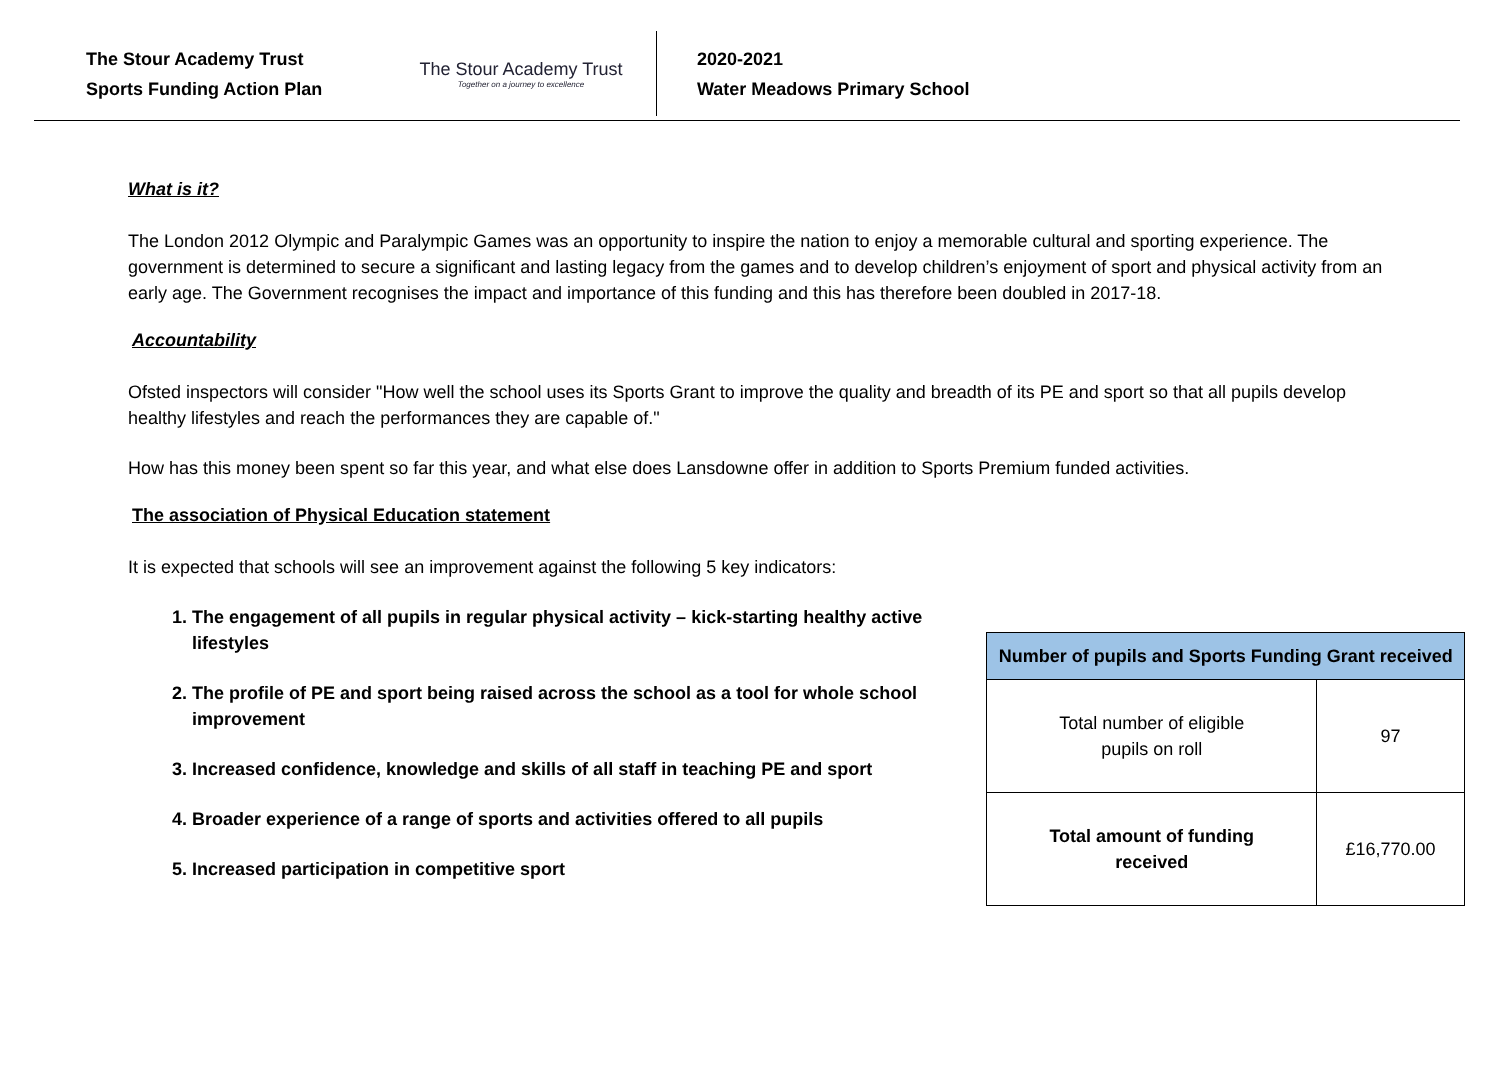The Stour Academy Trust
Sports Funding Action Plan
The Stour Academy Trust
Together on a journey to excellence
2020-2021
Water Meadows Primary School
What is it?
The London 2012 Olympic and Paralympic Games was an opportunity to inspire the nation to enjoy a memorable cultural and sporting experience. The government is determined to secure a significant and lasting legacy from the games and to develop children’s enjoyment of sport and physical activity from an early age. The Government recognises the impact and importance of this funding and this has therefore been doubled in 2017-18.
Accountability
Ofsted inspectors will consider "How well the school uses its Sports Grant to improve the quality and breadth of its PE and sport so that all pupils develop healthy lifestyles and reach the performances they are capable of."
How has this money been spent so far this year, and what else does Lansdowne offer in addition to Sports Premium funded activities.
The association of Physical Education statement
It is expected that schools will see an improvement against the following 5 key indicators:
1. The engagement of all pupils in regular physical activity – kick-starting healthy active lifestyles
2. The profile of PE and sport being raised across the school as a tool for whole school improvement
3. Increased confidence, knowledge and skills of all staff in teaching PE and sport
4. Broader experience of a range of sports and activities offered to all pupils
5. Increased participation in competitive sport
| Number of pupils and Sports Funding Grant received | |
| --- | --- |
| Total number of eligible pupils on roll | 97 |
| Total amount of funding received | £16,770.00 |